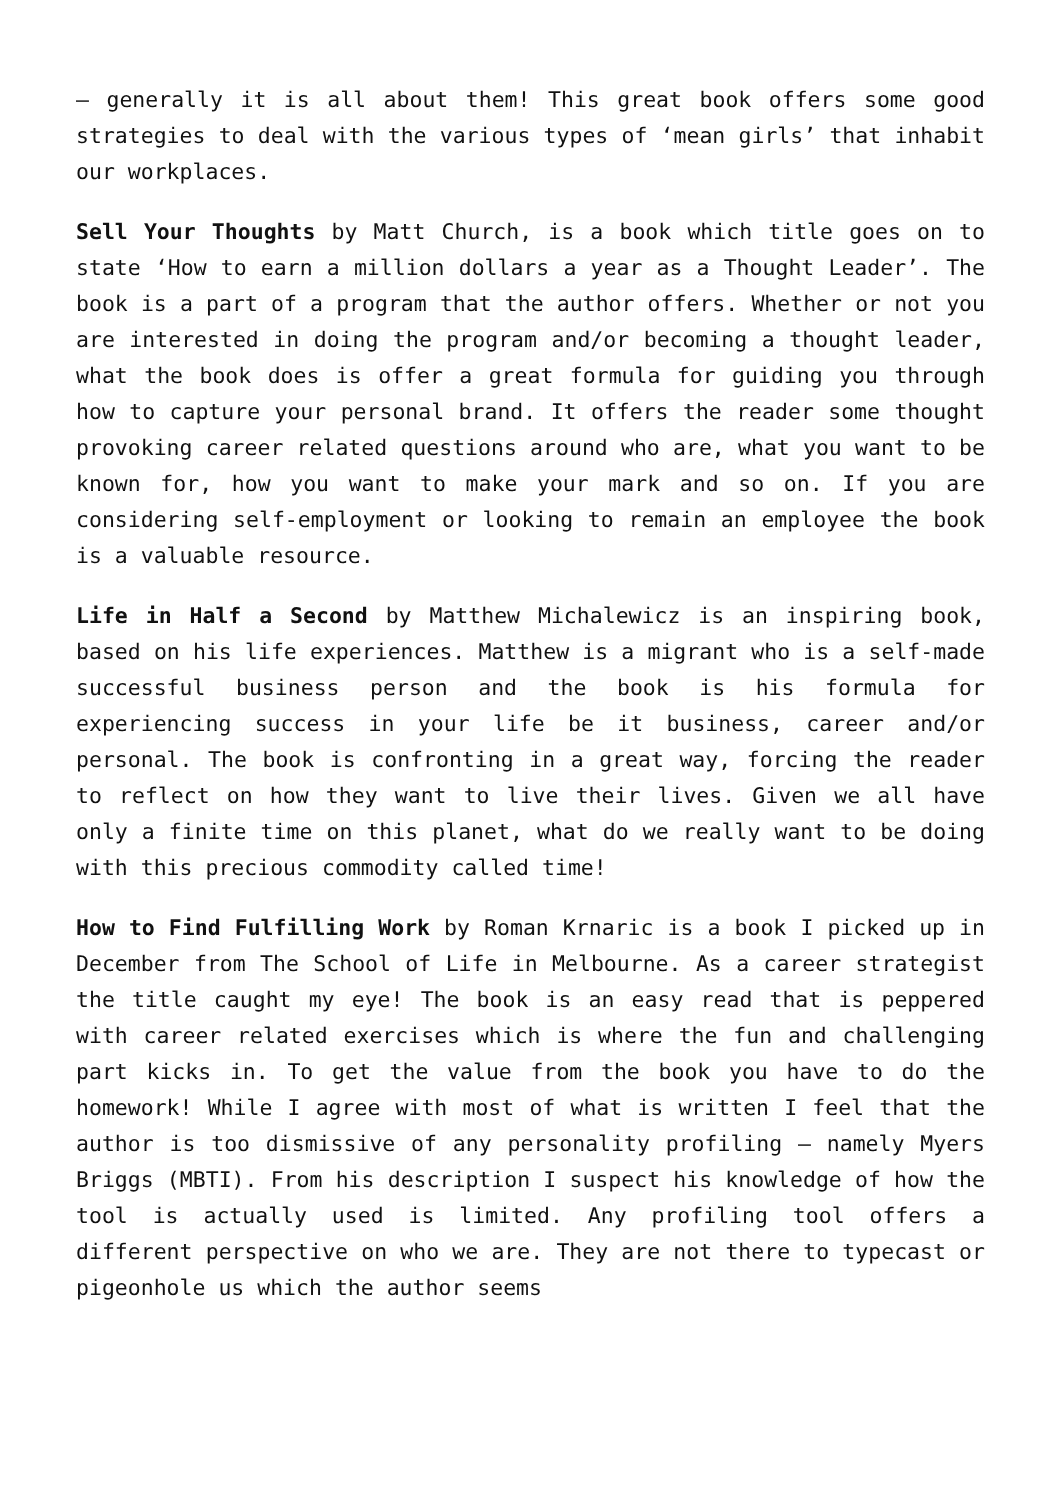– generally it is all about them! This great book offers some good strategies to deal with the various types of ‘mean girls’ that inhabit our workplaces.
Sell Your Thoughts by Matt Church, is a book which title goes on to state ‘How to earn a million dollars a year as a Thought Leader’. The book is a part of a program that the author offers. Whether or not you are interested in doing the program and/or becoming a thought leader, what the book does is offer a great formula for guiding you through how to capture your personal brand. It offers the reader some thought provoking career related questions around who are, what you want to be known for, how you want to make your mark and so on. If you are considering self-employment or looking to remain an employee the book is a valuable resource.
Life in Half a Second by Matthew Michalewicz is an inspiring book, based on his life experiences. Matthew is a migrant who is a self-made successful business person and the book is his formula for experiencing success in your life be it business, career and/or personal. The book is confronting in a great way, forcing the reader to reflect on how they want to live their lives. Given we all have only a finite time on this planet, what do we really want to be doing with this precious commodity called time!
How to Find Fulfilling Work by Roman Krnaric is a book I picked up in December from The School of Life in Melbourne. As a career strategist the title caught my eye! The book is an easy read that is peppered with career related exercises which is where the fun and challenging part kicks in. To get the value from the book you have to do the homework! While I agree with most of what is written I feel that the author is too dismissive of any personality profiling – namely Myers Briggs (MBTI). From his description I suspect his knowledge of how the tool is actually used is limited. Any profiling tool offers a different perspective on who we are. They are not there to typecast or pigeonhole us which the author seems